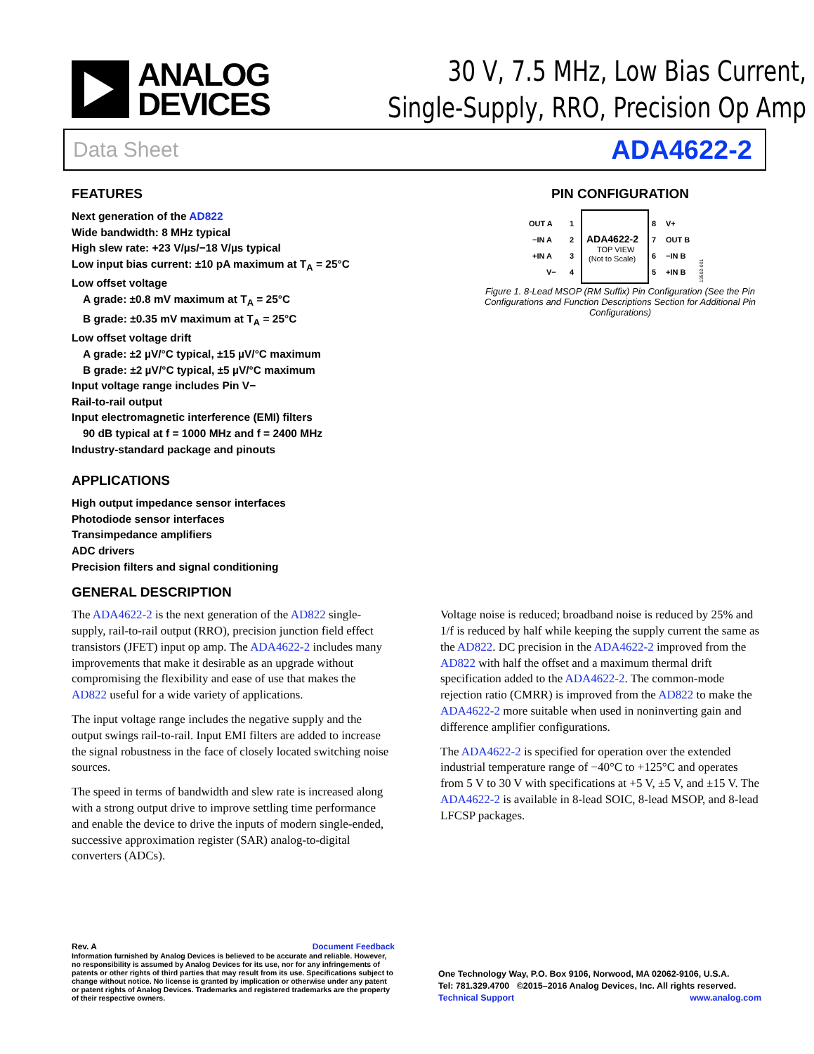ANALOG
DEVICES
30 V, 7.5 MHz, Low Bias Current,
Single-Supply, RRO, Precision Op Amp
Data Sheet ADA4622-2
FEATURES
Next generation of the AD822
Wide bandwidth: 8 MHz typical
High slew rate: +23 V/µs/−18 V/µs typical
Low input bias current: ±10 pA maximum at T<sub>A</sub> = 25°C
Low offset voltage
A grade: ±0.8 mV maximum at T<sub>A</sub> = 25°C
B grade: ±0.35 mV maximum at T<sub>A</sub> = 25°C
Low offset voltage drift
A grade: ±2 µV/°C typical, ±15 µV/°C maximum
B grade: ±2 µV/°C typical, ±5 µV/°C maximum
Input voltage range includes Pin V−
Rail-to-rail output
Input electromagnetic interference (EMI) filters
90 dB typical at f = 1000 MHz and f = 2400 MHz
Industry-standard package and pinouts
APPLICATIONS
High output impedance sensor interfaces
Photodiode sensor interfaces
Transimpedance amplifiers
ADC drivers
Precision filters and signal conditioning
PIN CONFIGURATION
OUT A
1
−IN A
2
+IN A
3
V−
4
8
V+
7
OUT B
6
−IN B
5
+IN B
ADA4622-2
TOP VIEW
(Not to Scale)
13502-001
Figure 1. 8-Lead MSOP (RM Suffix) Pin Configuration (See the Pin Configurations and Function Descriptions Section for Additional Pin Configurations)
GENERAL DESCRIPTION
The ADA4622-2 is the next generation of the AD822 single-supply, rail-to-rail output (RRO), precision junction field effect transistors (JFET) input op amp. The ADA4622-2 includes many improvements that make it desirable as an upgrade without compromising the flexibility and ease of use that makes the AD822 useful for a wide variety of applications.
The input voltage range includes the negative supply and the output swings rail-to-rail. Input EMI filters are added to increase the signal robustness in the face of closely located switching noise sources.
The speed in terms of bandwidth and slew rate is increased along with a strong output drive to improve settling time performance and enable the device to drive the inputs of modern single-ended, successive approximation register (SAR) analog-to-digital converters (ADCs).
Voltage noise is reduced; broadband noise is reduced by 25% and 1/f is reduced by half while keeping the supply current the same as the AD822. DC precision in the ADA4622-2 improved from the AD822 with half the offset and a maximum thermal drift specification added to the ADA4622-2. The common-mode rejection ratio (CMRR) is improved from the AD822 to make the ADA4622-2 more suitable when used in noninverting gain and difference amplifier configurations.
The ADA4622-2 is specified for operation over the extended industrial temperature range of −40°C to +125°C and operates from 5 V to 30 V with specifications at +5 V, ±5 V, and ±15 V. The ADA4622-2 is available in 8-lead SOIC, 8-lead MSOP, and 8-lead LFCSP packages.
Rev. A Document Feedback
Information furnished by Analog Devices is believed to be accurate and reliable. However, no responsibility is assumed by Analog Devices for its use, nor for any infringements of patents or other rights of third parties that may result from its use. Specifications subject to change without notice. No license is granted by implication or otherwise under any patent or patent rights of Analog Devices. Trademarks and registered trademarks are the property of their respective owners.
One Technology Way, P.O. Box 9106, Norwood, MA 02062-9106, U.S.A.
Tel: 781.329.4700 ©2015–2016 Analog Devices, Inc. All rights reserved.
Technical Support www.analog.com